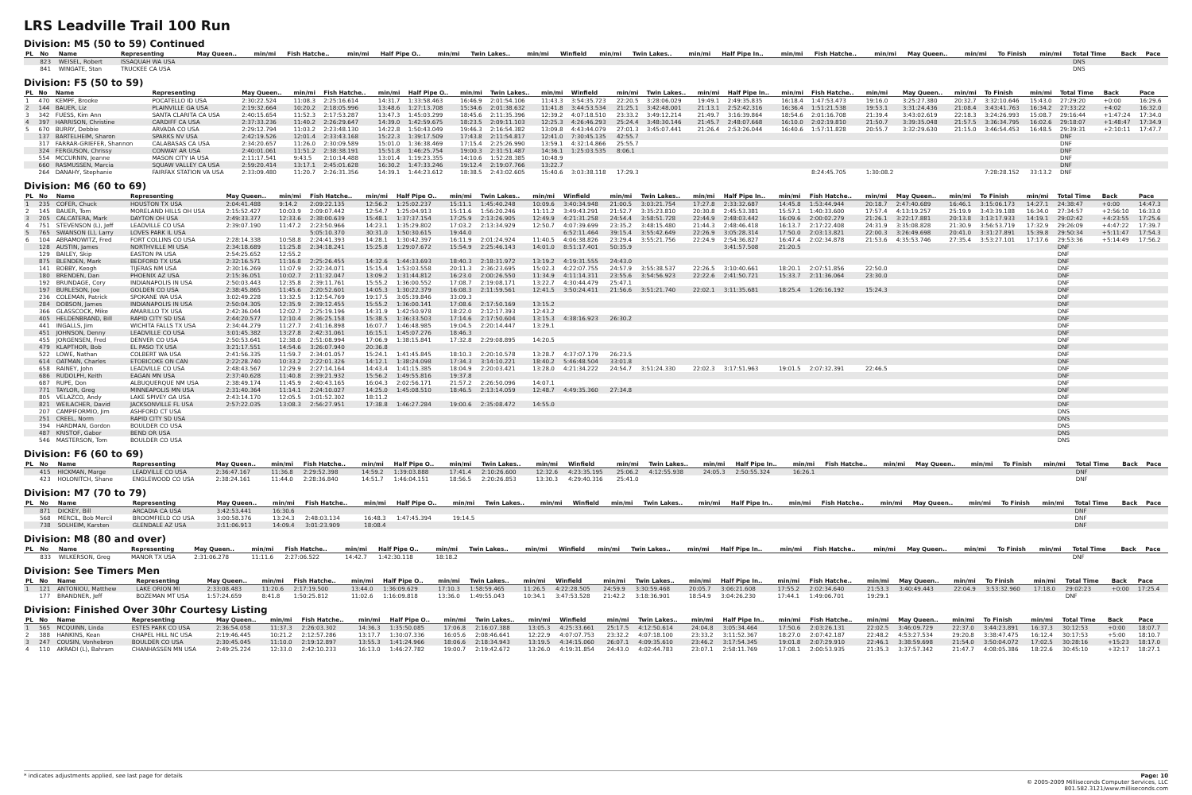LRS Leadville Trail 100 Run
Division: M5 (50 to 59) Continued
| PL | No | Name | Representing | May Queen.. | min/mi | Fish Hatche.. | min/mi | Half Pipe O.. | min/mi | Twin Lakes.. | min/mi | Winfield | min/mi | Twin Lakes.. | min/mi | Half Pipe In.. | min/mi | Fish Hatche.. | min/mi | May Queen.. | min/mi | To Finish | min/mi | Total Time | Back | Pace |
| --- | --- | --- | --- | --- | --- | --- | --- | --- | --- | --- | --- | --- | --- | --- | --- | --- | --- | --- | --- | --- | --- | --- | --- | --- | --- | --- |
| | 823 | WEISEL, Robert | ISSAQUAH WA USA | | | | | | | | | | | | | | | | | | | | | DNS | | |
| | 841 | WINGATE, Stan | TRUCKEE CA USA | | | | | | | | | | | | | | | | | | | | | DNS | | |
Division: F5 (50 to 59)
| PL | No | Name | Representing | May Queen.. | min/mi | Fish Hatche.. | min/mi | Half Pipe O.. | min/mi | Twin Lakes.. | min/mi | Winfield | min/mi | Twin Lakes.. | min/mi | Half Pipe In.. | min/mi | Fish Hatche.. | min/mi | May Queen.. | min/mi | To Finish | min/mi | Total Time | Back | Pace |
| --- | --- | --- | --- | --- | --- | --- | --- | --- | --- | --- | --- | --- | --- | --- | --- | --- | --- | --- | --- | --- | --- | --- | --- | --- | --- | --- |
| 1 | 470 | KEMPF, Brooke | POCATELLO ID USA | 2:30:22.524 | 11:08.3 | 2:25:16.614 | 14:31.7 | 1:33:58.463 | 16:46.9 | 2:01:54.106 | 11:43.3 | 3:54:35.723 | 22:20.5 | 3:28:06.029 | 19:49.1 | 2:49:35.835 | 16:18.4 | 1:47:53.473 | 19:16.0 | 3:25:27.380 | 20:32.7 | 3:32:10.646 | 15:43.0 | 27:29:20 | +0:00 | 16:29.6 |
| 2 | 144 | BAUER, Liz | PLAINVILLE GA USA | 2:19:32.664 | 10:20.2 | 2:18:05.996 | 13:48.6 | 1:27:13.708 | 15:34.6 | 2:01:38.632 | 11:41.8 | 3:44:53.534 | 21:25.1 | 3:42:48.001 | 21:13.1 | 2:52:42.316 | 16:36.4 | 1:51:21.538 | 19:53.1 | 3:31:24.436 | 21:08.4 | 3:43:41.763 | 16:34.2 | 27:33:22 | +4:02 | 16:32.0 |
| 3 | 342 | FUESS, Kim Ann | SANTA CLARITA CA USA | 2:40:15.654 | 11:52.3 | 2:17:53.287 | 13:47.3 | 1:45:03.299 | 18:45.6 | 2:11:35.396 | 12:39.2 | 4:07:18.510 | 23:33.2 | 3:49:12.214 | 21:49.7 | 3:16:39.864 | 18:54.6 | 2:01:16.708 | 21:39.4 | 3:43:02.619 | 22:18.3 | 3:24:26.993 | 15:08.7 | 29:16:44 | +1:47:24 | 17:34.0 |
| 4 | 397 | HARRISON, Christine | CARDIFF CA USA | 2:37:33.236 | 11:40.2 | 2:26:29.647 | 14:39.0 | 1:42:59.675 | 18:23.5 | 2:09:11.103 | 12:25.3 | 4:26:46.293 | 25:24.4 | 3:48:30.146 | 21:45.7 | 2:48:07.668 | 16:10.0 | 2:02:19.810 | 21:50.7 | 3:39:35.048 | 21:57.5 | 3:36:34.795 | 16:02.6 | 29:18:07 | +1:48:47 | 17:34.9 |
| 5 | 670 | BURRY, Debbie | ARVADA CO USA | 2:29:12.794 | 11:03.2 | 2:23:48.130 | 14:22.8 | 1:50:43.049 | 19:46.3 | 2:16:54.382 | 13:09.8 | 4:43:44.079 | 27:01.3 | 3:45:07.441 | 21:26.4 | 2:53:26.044 | 16:40.6 | 1:57:11.828 | 20:55.7 | 3:32:29.630 | 21:15.0 | 3:46:54.453 | 16:48.5 | 29:39:31 | +2:10:11 | 17:47.7 |
| | 137 | BARTELHEIM, Sharon | SPARKS NV USA | 2:42:19.526 | 12:01.4 | 2:33:43.168 | 15:22.3 | 1:39:17.509 | 17:43.8 | 2:11:54.817 | 12:41.0 | 7:30:45.135 | 42:55.7 | | | | | | | | | | | DNF | | |
| | 317 | FARRAR-GRIEFER, Shannon | CALABASAS CA USA | 2:34:20.657 | 11:26.0 | 2:30:09.589 | 15:01.0 | 1:36:38.469 | 17:15.4 | 2:25:26.990 | 13:59.1 | 4:32:14.866 | 25:55.7 | | | | | | | | | | | DNF | | |
| | 324 | FERGUSON, Chrissy | CONWAY AR USA | 2:40:01.061 | 11:51.2 | 2:38:38.191 | 15:51.8 | 1:46:25.754 | 19:00.3 | 2:31:51.487 | 14:36.1 | 1:25:03.535 | 8:06.1 | | | | | | | | | | | DNF | | |
| | 554 | MCCURNIN, Jeanne | MASON CITY IA USA | 2:11:17.541 | 9:43.5 | 2:10:14.488 | 13:01.4 | 1:19:23.355 | 14:10.6 | 1:52:28.385 | 10:48.9 | | | | | | | | | | | | | DNF | | |
| | 660 | RASMUSSEN, Marcia | SQUAW VALLEY CA USA | 2:59:20.414 | 13:17.1 | 2:45:01.628 | 16:30.2 | 1:47:33.246 | 19:12.4 | 2:19:07.766 | 13:22.7 | | | | | | | | | | | | | DNF | | |
| | 264 | DANAHY, Stephanie | FAIRFAX STATION VA USA | 2:33:09.480 | 11:20.7 | 2:26:31.356 | 14:39.1 | 1:44:23.612 | 18:38.5 | 2:43:02.605 | 15:40.6 | 3:03:38.118 | 17:29.3 | | | | | 8:24:45.705 | 1:30:08.2 | | | 7:28:28.152 | 33:13.2 | DNF | | |
Division: M6 (60 to 69)
| PL | No | Name | Representing | May Queen.. | min/mi | Fish Hatche.. | min/mi | Half Pipe O.. | min/mi | Twin Lakes.. | min/mi | Winfield | min/mi | Twin Lakes.. | min/mi | Half Pipe In.. | min/mi | Fish Hatche.. | min/mi | May Queen.. | min/mi | To Finish | min/mi | Total Time | Back | Pace |
| --- | --- | --- | --- | --- | --- | --- | --- | --- | --- | --- | --- | --- | --- | --- | --- | --- | --- | --- | --- | --- | --- | --- | --- | --- | --- | --- |
| 1 | 235 | COFER, Chuck | HOUSTON TX USA | 2:04:41.488 | 9:14.2 | 2:09:22.135 | 12:56.2 | 1:25:02.237 | 15:11.1 | 1:45:40.248 | 10:09.6 | 3:40:34.948 | 21:00.5 | 3:03:21.754 | 17:27.8 | 2:33:32.687 | 14:45.8 | 1:53:44.944 | 20:18.7 | 2:47:40.689 | 16:46.1 | 3:15:06.173 | 14:27.1 | 24:38:47 | +0:00 | 14:47.3 |
| 2 | 145 | BAUER, Tom | MORELAND HILLS OH USA | 2:15:52.427 | 10:03.9 | 2:09:07.442 | 12:54.7 | 1:25:04.913 | 15:11.6 | 1:56:20.246 | 11:11.2 | 3:49:43.291 | 21:52.7 | 3:35:23.810 | 20:30.8 | 2:45:53.381 | 15:57.1 | 1:40:33.600 | 17:57.4 | 4:13:19.257 | 25:19.9 | 3:43:39.188 | 16:34.0 | 27:34:57 | +2:56:10 | 16:33.0 |
| 3 | 205 | CALCATERA, Mark | DAYTON OH USA | 2:49:33.377 | 12:33.6 | 2:38:00.639 | 15:48.1 | 1:37:37.154 | 17:25.9 | 2:13:26.905 | 12:49.9 | 4:21:31.258 | 24:54.4 | 3:58:51.728 | 22:44.9 | 2:48:03.442 | 16:09.6 | 2:00:02.279 | 21:26.1 | 3:22:17.881 | 20:13.8 | 3:13:17.933 | 14:19.1 | 29:02:42 | +4:23:55 | 17:25.6 |
| 4 | 751 | STEVENSON (L), Jeff | LEADVILLE CO USA | 2:39:07.190 | 11:47.2 | 2:23:50.966 | 14:23.1 | 1:35:29.802 | 17:03.2 | 2:13:34.929 | 12:50.7 | 4:07:39.699 | 23:35.2 | 3:48:15.480 | 21:44.3 | 2:48:46.418 | 16:13.7 | 2:17:22.408 | 24:31.9 | 3:35:08.828 | 21:30.9 | 3:56:53.719 | 17:32.9 | 29:26:09 | +4:47:22 | 17:39.7 |
| 5 | 765 | SWANSON (L), Larry | LOVES PARK IL USA | | | 5:05:10.370 | 30:31.0 | 1:50:30.615 | 19:44.0 | | | 6:52:11.464 | 39:15.4 | 3:55:42.649 | 22:26.9 | 3:05:28.314 | 17:50.0 | 2:03:13.821 | 22:00.3 | 3:26:49.698 | 20:41.0 | 3:31:27.891 | 15:39.8 | 29:50:34 | +5:11:47 | 17:54.3 |
| 6 | 104 | ABRAMOWITZ, Fred | FORT COLLINS CO USA | 2:28:14.338 | 10:58.8 | 2:24:41.393 | 14:28.1 | 1:30:42.397 | 16:11.9 | 2:01:24.924 | 11:40.5 | 4:06:38.826 | 23:29.4 | 3:55:21.756 | 22:24.9 | 2:54:36.827 | 16:47.4 | 2:02:34.878 | 21:53.6 | 4:35:53.746 | 27:35.4 | 3:53:27.101 | 17:17.6 | 29:53:36 | +5:14:49 | 17:56.2 |
| | 128 | AUSTIN, James | NORTHVILLE MI USA | 2:34:18.689 | 11:25.8 | 2:34:18.241 | 15:25.8 | 1:29:07.672 | 15:54.9 | 2:25:46.143 | 14:01.0 | 8:51:17.401 | 50:35.9 | | | 3:41:57.508 | 21:20.5 | | | | | | | DNF | | |
| | 129 | BAILEY, Skip | EASTON PA USA | 2:54:25.652 | 12:55.2 | | | | | | | | | | | | | | | | | | | DNF | | |
| | 875 | BLENDEN, Mark | BEDFORD TX USA | 2:32:16.571 | 11:16.8 | 2:25:26.455 | 14:32.6 | 1:44:33.693 | 18:40.3 | 2:18:31.972 | 13:19.2 | 4:19:31.555 | 24:43.0 | | | | | | | | | | | DNF | | |
| | 141 | BOBBY, Keogh | TIJERAS NM USA | 2:30:16.269 | 11:07.9 | 2:32:34.071 | 15:15.4 | 1:53:03.558 | 20:11.3 | 2:36:23.695 | 15:02.3 | 4:22:07.755 | 24:57.9 | 3:55:38.537 | 22:26.5 | 3:10:40.661 | 18:20.1 | 2:07:51.856 | 22:50.0 | | | | | DNF | | |
| | 180 | BRENDEN, Dan | PHOENIX AZ USA | 2:15:36.051 | 10:02.7 | 2:11:32.047 | 13:09.2 | 1:31:44.812 | 16:23.0 | 2:00:26.550 | 11:34.9 | 4:11:14.311 | 23:55.6 | 3:54:56.923 | 22:22.6 | 2:41:50.721 | 15:33.7 | 2:11:36.064 | 23:30.0 | | | | | DNF | | |
| | 192 | BRUNDAGE, Cory | INDIANAPOLIS IN USA | 2:50:03.443 | 12:35.8 | 2:39:11.761 | 15:55.2 | 1:36:00.552 | 17:08.7 | 2:19:08.171 | 13:22.7 | 4:30:44.479 | 25:47.1 | | | | | | | | | | | DNF | | |
| | 197 | BURLESON, Joe | GOLDEN CO USA | 2:38:45.865 | 11:45.6 | 2:20:52.601 | 14:05.3 | 1:30:22.379 | 16:08.3 | 2:11:59.561 | 12:41.5 | 3:50:24.411 | 21:56.6 | 3:51:21.740 | 22:02.1 | 3:11:35.681 | 18:25.4 | 1:26:16.192 | 15:24.3 | | | | | DNF | | |
| | 236 | COLEMAN, Patrick | SPOKANE WA USA | 3:02:49.228 | 13:32.5 | 3:12:54.769 | 19:17.5 | 3:05:39.846 | 33:09.3 | | | | | | | | | | | | | | | DNF | | |
| | 284 | DOBSON, James | INDIANAPOLIS IN USA | 2:50:04.305 | 12:35.9 | 2:39:12.455 | 15:55.2 | 1:36:00.141 | 17:08.6 | 2:17:50.169 | 13:15.2 | | | | | | | | | | | | | DNF | | |
| | 366 | GLASSCOCK, Mike | AMARILLO TX USA | 2:42:36.044 | 12:02.7 | 2:25:19.196 | 14:31.9 | 1:42:50.978 | 18:22.0 | 2:12:17.393 | 12:43.2 | | | | | | | | | | | | | DNF | | |
| | 405 | HELDENBRAND, Bill | RAPID CITY SD USA | 2:44:20.577 | 12:10.4 | 2:36:25.158 | 15:38.5 | 1:36:33.503 | 17:14.6 | 2:17:50.604 | 13:15.3 | 4:38:16.923 | 26:30.2 | | | | | | | | | | | DNF | | |
| | 441 | INGALLS, Jim | WICHITA FALLS TX USA | 2:34:44.279 | 11:27.7 | 2:41:16.898 | 16:07.7 | 1:46:48.985 | 19:04.5 | 2:20:14.447 | 13:29.1 | | | | | | | | | | | | | DNF | | |
| | 451 | JOHNSON, Denny | LEADVILLE CO USA | 3:01:45.382 | 13:27.8 | 2:42:31.061 | 16:15.1 | 1:45:07.276 | 18:46.3 | | | | | | | | | | | | | | | DNF | | |
| | 455 | JORGENSEN, Fred | DENVER CO USA | 2:50:53.641 | 12:38.0 | 2:51:08.994 | 17:06.9 | 1:38:15.841 | 17:32.8 | 2:29:08.895 | 14:20.5 | | | | | | | | | | | | | DNF | | |
| | 479 | KLAPTHOR, Bob | EL PASO TX USA | 3:21:17.551 | 14:54.6 | 3:26:07.940 | 20:36.8 | | | | | | | | | | | | | | | | | DNF | | |
| | 522 | LOWE, Nathan | COLBERT WA USA | 2:41:56.335 | 11:59.7 | 2:34:01.057 | 15:24.1 | 1:41:45.845 | 18:10.3 | 2:20:10.578 | 13:28.7 | 4:37:07.179 | 26:23.5 | | | | | | | | | | | DNF | | |
| | 614 | OATMAN, Charles | ETOBICOKE ON CAN | 2:22:28.740 | 10:33.2 | 2:22:01.326 | 14:12.1 | 1:38:24.098 | 17:34.3 | 3:14:10.221 | 18:40.2 | 5:46:48.504 | 33:01.8 | | | | | | | | | | | DNF | | |
| | 658 | RAINEY, John | LEADVILLE CO USA | 2:48:43.567 | 12:29.9 | 2:27:14.164 | 14:43.4 | 1:41:15.385 | 18:04.9 | 2:20:03.421 | 13:28.0 | 4:21:34.222 | 24:54.7 | 3:51:24.330 | 22:02.3 | 3:17:51.963 | 19:01.5 | 2:07:32.391 | 22:46.5 | | | | | DNF | | |
| | 686 | RUDOLPH, Keith | EAGAN MN USA | 2:37:40.628 | 11:40.8 | 2:39:21.932 | 15:56.2 | 1:49:55.816 | 19:37.8 | | | | | | | | | | | | | | | DNF | | |
| | 687 | RUPE, Don | ALBUQUERQUE NM USA | 2:38:49.174 | 11:45.9 | 2:40:43.165 | 16:04.3 | 2:02:56.171 | 21:57.2 | 2:26:50.096 | 14:07.1 | | | | | | | | | | | | | DNF | | |
| | 771 | TAYLOR, Greg | MINNEAPOLIS MN USA | 2:31:40.364 | 11:14.1 | 2:24:10.027 | 14:25.0 | 1:45:08.510 | 18:46.5 | 2:13:14.059 | 12:48.7 | 4:49:35.360 | 27:34.8 | | | | | | | | | | | DNF | | |
| | 805 | VELAZCO, Andy | LAKE SPIVEY GA USA | 2:43:14.170 | 12:05.5 | 3:01:52.302 | 18:11.2 | | | | | | | | | | | | | | | | | DNF | | |
| | 821 | WEILACHER, David | JACKSONVILLE FL USA | 2:57:22.035 | 13:08.3 | 2:56:27.951 | 17:38.8 | 1:46:27.284 | 19:00.6 | 2:35:08.472 | 14:55.0 | | | | | | | | | | | | | DNF | | |
| | 207 | CAMPIFORMIO, Jim | ASHFORD CT USA | | | | | | | | | | | | | | | | | | | | | DNS | | |
| | 251 | CREEL, Norm | RAPID CITY SD USA | | | | | | | | | | | | | | | | | | | | | DNS | | |
| | 394 | HARDMAN, Gordon | BOULDER CO USA | | | | | | | | | | | | | | | | | | | | | DNS | | |
| | 487 | KRISTOF, Gabor | BEND OR USA | | | | | | | | | | | | | | | | | | | | | DNS | | |
| | 546 | MASTERSON, Tom | BOULDER CO USA | | | | | | | | | | | | | | | | | | | | | DNS | | |
Division: F6 (60 to 69)
| PL | No | Name | Representing | May Queen.. | min/mi | Fish Hatche.. | min/mi | Half Pipe O.. | min/mi | Twin Lakes.. | min/mi | Winfield | min/mi | Twin Lakes.. | min/mi | Half Pipe In.. | min/mi | Fish Hatche.. | min/mi | May Queen.. | min/mi | To Finish | min/mi | Total Time | Back | Pace |
| --- | --- | --- | --- | --- | --- | --- | --- | --- | --- | --- | --- | --- | --- | --- | --- | --- | --- | --- | --- | --- | --- | --- | --- | --- | --- | --- |
| | 415 | HICKMAN, Marge | LEADVILLE CO USA | 2:36:47.167 | 11:36.8 | 2:29:52.398 | 14:59.2 | 1:39:03.888 | 17:41.4 | 2:10:26.600 | 12:32.6 | 4:23:35.195 | 25:06.2 | 4:12:55.938 | 24:05.3 | 2:50:55.324 | 16:26.1 | | | | | | | DNF | | |
| | 423 | HOLONITCH, Shane | ENGLEWOOD CO USA | 2:38:24.161 | 11:44.0 | 2:28:36.840 | 14:51.7 | 1:46:04.151 | 18:56.5 | 2:20:26.853 | 13:30.3 | 4:29:40.316 | 25:41.0 | | | | | | | | | | | DNF | | |
Division: M7 (70 to 79)
| PL | No | Name | Representing | May Queen.. | min/mi | Fish Hatche.. | min/mi | Half Pipe O.. | min/mi | Twin Lakes.. | min/mi | Winfield | min/mi | Twin Lakes.. | min/mi | Half Pipe In.. | min/mi | Fish Hatche.. | min/mi | May Queen.. | min/mi | To Finish | min/mi | Total Time | Back | Pace |
| --- | --- | --- | --- | --- | --- | --- | --- | --- | --- | --- | --- | --- | --- | --- | --- | --- | --- | --- | --- | --- | --- | --- | --- | --- | --- | --- |
| | 871 | DICKEY, Bill | ARCADIA CA USA | 3:42:53.441 | 16:30.6 | | | | | | | | | | | | | | | | | | | DNF | | |
| | 568 | MERCIL, Bob Mercil | BROOMFIELD CO USA | 3:00:58.376 | 13:24.3 | 2:48:03.134 | 16:48.3 | 1:47:45.394 | 19:14.5 | | | | | | | | | | | | | | | DNF | | |
| | 738 | SOLHEIM, Karsten | GLENDALE AZ USA | 3:11:06.913 | 14:09.4 | 3:01:23.909 | 18:08.4 | | | | | | | | | | | | | | | | | DNF | | |
Division: M8 (80 and over)
| PL | No | Name | Representing | May Queen.. | min/mi | Fish Hatche.. | min/mi | Half Pipe O.. | min/mi | Twin Lakes.. | min/mi | Winfield | min/mi | Twin Lakes.. | min/mi | Half Pipe In.. | min/mi | Fish Hatche.. | min/mi | May Queen.. | min/mi | To Finish | min/mi | Total Time | Back | Pace |
| --- | --- | --- | --- | --- | --- | --- | --- | --- | --- | --- | --- | --- | --- | --- | --- | --- | --- | --- | --- | --- | --- | --- | --- | --- | --- | --- |
| | 833 | WILKERSON, Greg | MANOR TX USA | 2:31:06.278 | 11:11.6 | 2:27:06.522 | 14:42.7 | 1:42:30.118 | 18:18.2 | | | | | | | | | | | | | | | DNF | | |
Division: See Timers Men
| PL | No | Name | Representing | May Queen.. | min/mi | Fish Hatche.. | min/mi | Half Pipe O.. | min/mi | Twin Lakes.. | min/mi | Winfield | min/mi | Twin Lakes.. | min/mi | Half Pipe In.. | min/mi | Fish Hatche.. | min/mi | May Queen.. | min/mi | To Finish | min/mi | Total Time | Back | Pace |
| --- | --- | --- | --- | --- | --- | --- | --- | --- | --- | --- | --- | --- | --- | --- | --- | --- | --- | --- | --- | --- | --- | --- | --- | --- | --- | --- |
| 1 | 121 | ANTONIOU, Matthew | LAKE ORION MI | 2:33:08.483 | 11:20.6 | 2:17:19.500 | 13:44.0 | 1:36:09.629 | 17:10.3 | 1:58:59.465 | 11:26.5 | 4:22:28.505 | 24:59.9 | 3:30:59.468 | 20:05.7 | 3:06:21.608 | 17:55.2 | 2:02:34.640 | 21:53.3 | 3:40:49.443 | 22:04.9 | 3:53:32.960 | 17:18.0 | 29:02:23 | +0:00 | 17:25.4 |
| | 177 | BRANDNER, Jeff | BOZEMAN MT USA | 1:57:24.659 | 8:41.8 | 1:50:25.812 | 11:02.6 | 1:16:09.818 | 13:36.0 | 1:49:55.043 | 10:34.1 | 3:47:53.528 | 21:42.2 | 3:18:36.901 | 18:54.9 | 3:04:26.230 | 17:44.1 | 1:49:06.701 | 19:29.1 | | | | | DNF | | |
Division: Finished Over 30hr Courtesy Listing
| PL | No | Name | Representing | May Queen.. | min/mi | Fish Hatche.. | min/mi | Half Pipe O.. | min/mi | Twin Lakes.. | min/mi | Winfield | min/mi | Twin Lakes.. | min/mi | Half Pipe In.. | min/mi | Fish Hatche.. | min/mi | May Queen.. | min/mi | To Finish | min/mi | Total Time | Back | Pace |
| --- | --- | --- | --- | --- | --- | --- | --- | --- | --- | --- | --- | --- | --- | --- | --- | --- | --- | --- | --- | --- | --- | --- | --- | --- | --- | --- |
| 1 | 565 | MCQUINN, Linda | ESTES PARK CO USA | 2:36:54.058 | 11:37.3 | 2:26:03.302 | 14:36.3 | 1:35:50.085 | 17:06.8 | 2:16:07.388 | 13:05.3 | 4:25:33.661 | 25:17.5 | 4:12:50.614 | 24:04.8 | 3:05:34.464 | 17:50.6 | 2:03:26.131 | 22:02.5 | 3:46:09.729 | 22:37.0 | 3:44:23.891 | 16:37.3 | 30:12:53 | +0:00 | 18:07.7 |
| 2 | 388 | HANKINS, Kean | CHAPEL HILL NC USA | 2:19:46.445 | 10:21.2 | 2:12:57.286 | 13:17.7 | 1:30:07.336 | 16:05.6 | 2:08:46.641 | 12:22.9 | 4:07:07.753 | 23:32.2 | 4:07:18.100 | 23:33.2 | 3:11:52.367 | 18:27.0 | 2:07:42.187 | 22:48.2 | 4:53:27.534 | 29:20.8 | 3:38:47.475 | 16:12.4 | 30:17:53 | +5:00 | 18:10.7 |
| 3 | 247 | COUSIN, Vonhebron | BOULDER CO USA | 2:30:45.045 | 11:10.0 | 2:19:12.897 | 13:55.3 | 1:41:24.966 | 18:06.6 | 2:18:34.943 | 13:19.5 | 4:34:15.060 | 26:07.1 | 4:09:35.610 | 23:46.2 | 3:17:54.345 | 19:01.8 | 2:07:29.910 | 22:46.1 | 3:38:59.698 | 21:54.0 | 3:50:04.072 | 17:02.5 | 30:28:16 | +15:23 | 18:17.0 |
| 4 | 110 | AKRADI (L), Bahram | CHANHASSEN MN USA | 2:49:25.224 | 12:33.0 | 2:42:10.233 | 16:13.0 | 1:46:27.782 | 19:00.7 | 2:19:42.672 | 13:26.0 | 4:19:31.854 | 24:43.0 | 4:02:44.783 | 23:07.1 | 2:58:11.769 | 17:08.1 | 2:00:53.935 | 21:35.3 | 3:37:57.342 | 21:47.7 | 4:08:05.386 | 18:22.6 | 30:45:10 | +32:17 | 18:27.1 |
Page: 10
© 2005-2009 Milliseconds Computer Services, LLC
801.582.3121/www.milliseconds.com
* indicates adjustments applied, see last page for details